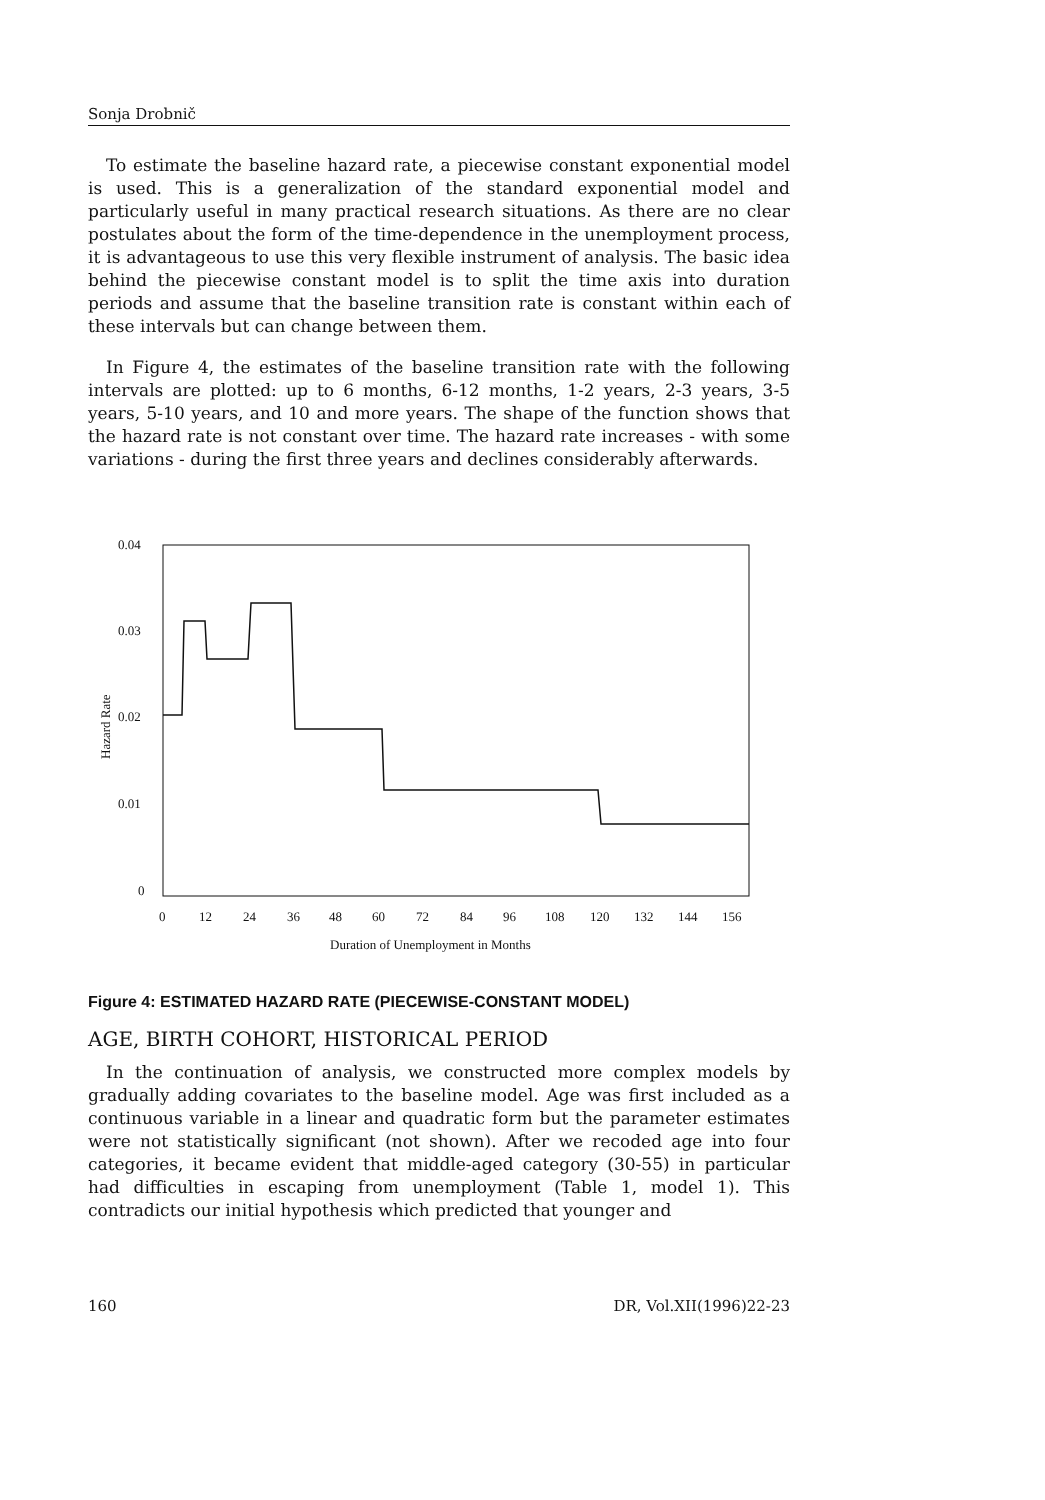Sonja Drobnič
To estimate the baseline hazard rate, a piecewise constant exponential model is used. This is a generalization of the standard exponential model and particularly useful in many practical research situations. As there are no clear postulates about the form of the time-dependence in the unemployment process, it is advantageous to use this very flexible instrument of analysis. The basic idea behind the piecewise constant model is to split the time axis into duration periods and assume that the baseline transition rate is constant within each of these intervals but can change between them.
In Figure 4, the estimates of the baseline transition rate with the following intervals are plotted: up to 6 months, 6-12 months, 1-2 years, 2-3 years, 3-5 years, 5-10 years, and 10 and more years. The shape of the function shows that the hazard rate is not constant over time. The hazard rate increases - with some variations - during the first three years and declines considerably afterwards.
0.04
0.03
0.02
0.01
0
Hazard Rate
0
12
24
36
48
60
72
84
96
108
120
132
144
156
Duration of Unemployment in Months
Figure 4: ESTIMATED HAZARD RATE (PIECEWISE-CONSTANT MODEL)
AGE, BIRTH COHORT, HISTORICAL PERIOD
In the continuation of analysis, we constructed more complex models by gradually adding covariates to the baseline model. Age was first included as a continuous variable in a linear and quadratic form but the parameter estimates were not statistically significant (not shown). After we recoded age into four categories, it became evident that middle-aged category (30-55) in particular had difficulties in escaping from unemployment (Table 1, model 1). This contradicts our initial hypothesis which predicted that younger and
160 DR, Vol.XII(1996)22-23